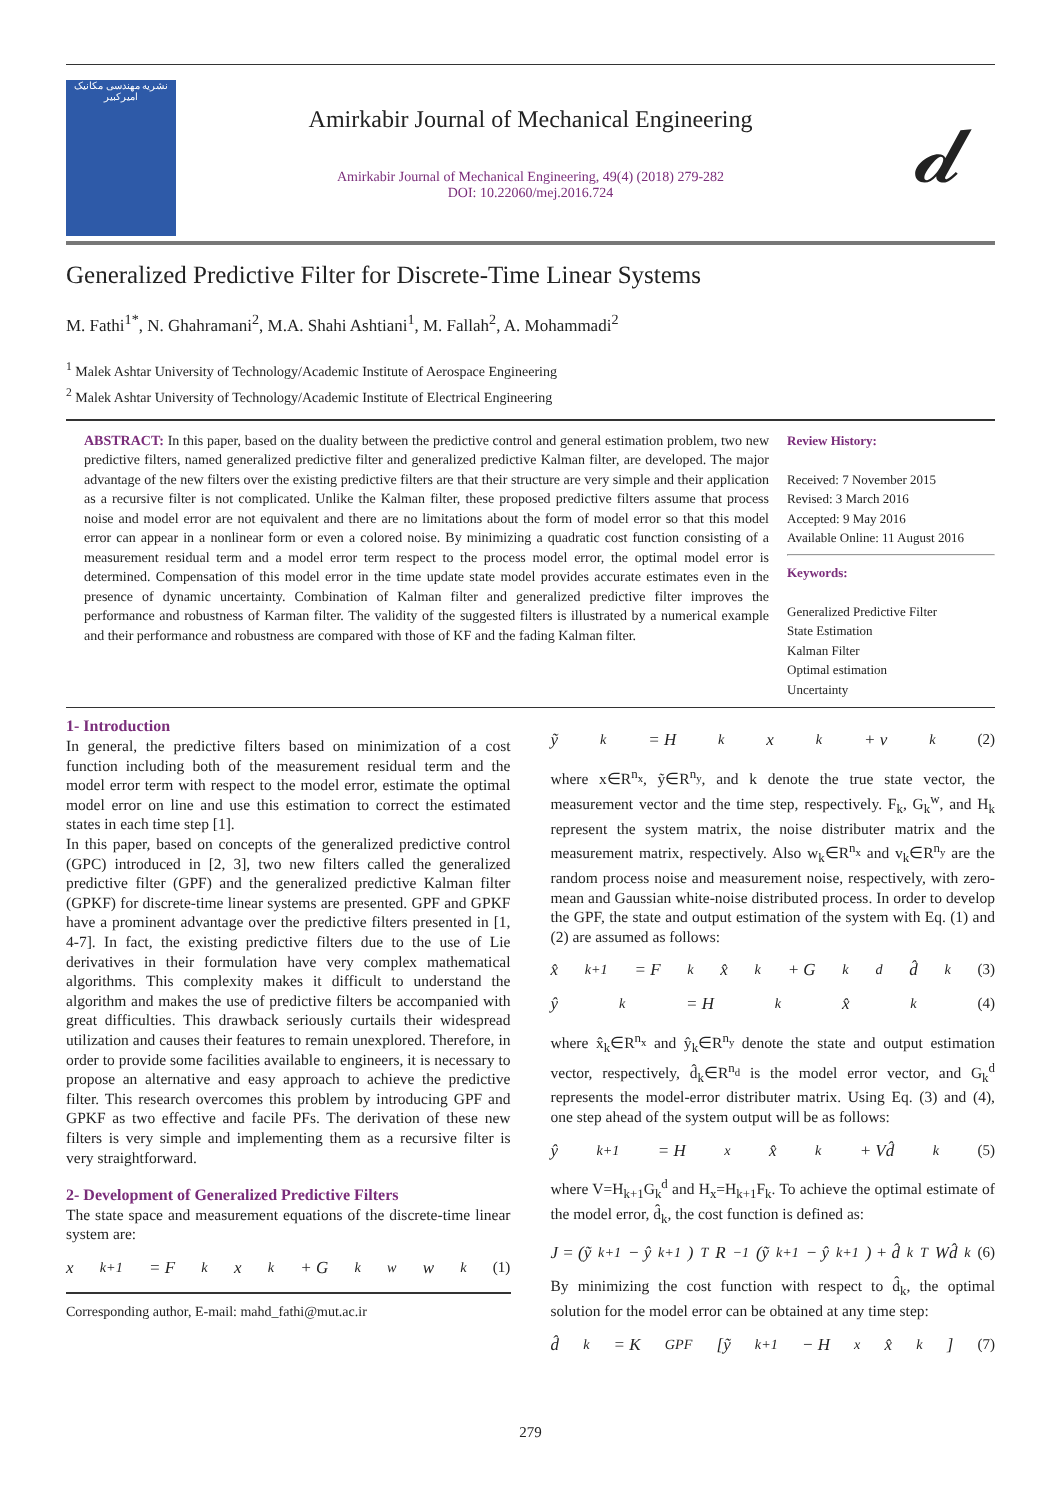نشریه مهندسی مکانیک امیرکبیر
Amirkabir Journal of Mechanical Engineering
Amirkabir Journal of Mechanical Engineering, 49(4) (2018) 279-282
DOI: 10.22060/mej.2016.724
𝓭
Generalized Predictive Filter for Discrete-Time Linear Systems
M. Fathi<sup>1*</sup>, N. Ghahramani<sup>2</sup>, M.A. Shahi Ashtiani<sup>1</sup>, M. Fallah<sup>2</sup>, A. Mohammadi<sup>2</sup>
<sup>1</sup> Malek Ashtar University of Technology/Academic Institute of Aerospace Engineering
<sup>2</sup> Malek Ashtar University of Technology/Academic Institute of Electrical Engineering
ABSTRACT: In this paper, based on the duality between the predictive control and general estimation problem, two new predictive filters, named generalized predictive filter and generalized predictive Kalman filter, are developed. The major advantage of the new filters over the existing predictive filters are that their structure are very simple and their application as a recursive filter is not complicated. Unlike the Kalman filter, these proposed predictive filters assume that process noise and model error are not equivalent and there are no limitations about the form of model error so that this model error can appear in a nonlinear form or even a colored noise. By minimizing a quadratic cost function consisting of a measurement residual term and a model error term respect to the process model error, the optimal model error is determined. Compensation of this model error in the time update state model provides accurate estimates even in the presence of dynamic uncertainty. Combination of Kalman filter and generalized predictive filter improves the performance and robustness of Karman filter. The validity of the suggested filters is illustrated by a numerical example and their performance and robustness are compared with those of KF and the fading Kalman filter.
Review History:
Received: 7 November 2015
Revised: 3 March 2016
Accepted: 9 May 2016
Available Online: 11 August 2016
Keywords:
Generalized Predictive Filter
State Estimation
Kalman Filter
Optimal estimation
Uncertainty
1- Introduction
In general, the predictive filters based on minimization of a cost function including both of the measurement residual term and the model error term with respect to the model error, estimate the optimal model error on line and use this estimation to correct the estimated states in each time step [1].
In this paper, based on concepts of the generalized predictive control (GPC) introduced in [2, 3], two new filters called the generalized predictive filter (GPF) and the generalized predictive Kalman filter (GPKF) for discrete-time linear systems are presented. GPF and GPKF have a prominent advantage over the predictive filters presented in [1, 4-7]. In fact, the existing predictive filters due to the use of Lie derivatives in their formulation have very complex mathematical algorithms. This complexity makes it difficult to understand the algorithm and makes the use of predictive filters be accompanied with great difficulties. This drawback seriously curtails their widespread utilization and causes their features to remain unexplored. Therefore, in order to provide some facilities available to engineers, it is necessary to propose an alternative and easy approach to achieve the predictive filter. This research overcomes this problem by introducing GPF and GPKF as two effective and facile PFs. The derivation of these new filters is very simple and implementing them as a recursive filter is very straightforward.
2- Development of Generalized Predictive Filters
The state space and measurement equations of the discrete-time linear system are:
x<sub>k+1</sub> = F<sub>k</sub>x<sub>k</sub> + G<sub>k</sub><sup>w</sup>w<sub>k</sub> (1)
Corresponding author, E-mail: mahd_fathi@mut.ac.ir
ỹ<sub>k</sub> = H<sub>k</sub>x<sub>k</sub> + v<sub>k</sub> (2)
where x∈R<sup>n<sub>x</sub></sup>, ỹ∈R<sup>n<sub>y</sub></sup>, and k denote the true state vector, the measurement vector and the time step, respectively. F<sub>k</sub>, G<sub>k</sub><sup>w</sup>, and H<sub>k</sub> represent the system matrix, the noise distributer matrix and the measurement matrix, respectively. Also w<sub>k</sub>∈R<sup>n<sub>x</sub></sup> and v<sub>k</sub>∈R<sup>n<sub>y</sub></sup> are the random process noise and measurement noise, respectively, with zero-mean and Gaussian white-noise distributed process. In order to develop the GPF, the state and output estimation of the system with Eq. (1) and (2) are assumed as follows:
x̂<sub>k+1</sub> = F<sub>k</sub>x̂<sub>k</sub> + G<sub>k</sub><sup>d</sup>d̂<sub>k</sub> (3)
ŷ<sub>k</sub> = H<sub>k</sub>x̂<sub>k</sub> (4)
where x̂<sub>k</sub>∈R<sup>n<sub>x</sub></sup> and ŷ<sub>k</sub>∈R<sup>n<sub>y</sub></sup> denote the state and output estimation vector, respectively, d̂<sub>k</sub>∈R<sup>n<sub>d</sub></sup> is the model error vector, and G<sub>k</sub><sup>d</sup> represents the model-error distributer matrix. Using Eq. (3) and (4), one step ahead of the system output will be as follows:
ŷ<sub>k+1</sub> = H<sub>x</sub>x̂<sub>k</sub> + Vd̂<sub>k</sub> (5)
where V=H<sub>k+1</sub>G<sub>k</sub><sup>d</sup> and H<sub>x</sub>=H<sub>k+1</sub>F<sub>k</sub>. To achieve the optimal estimate of the model error, d̂<sub>k</sub>, the cost function is defined as:
J = (ỹ<sub>k+1</sub> − ŷ<sub>k+1</sub>)<sup>T</sup> R<sup>−1</sup>(ỹ<sub>k+1</sub> − ŷ<sub>k+1</sub>) + d̂<sub>k</sub><sup>T</sup>Wd̂<sub>k</sub> (6)
By minimizing the cost function with respect to d̂<sub>k</sub>, the optimal solution for the model error can be obtained at any time step:
d̂<sub>k</sub> = K<sub>GPF</sub>[ỹ<sub>k+1</sub> − H<sub>x</sub>x̂<sub>k</sub>] (7)
279